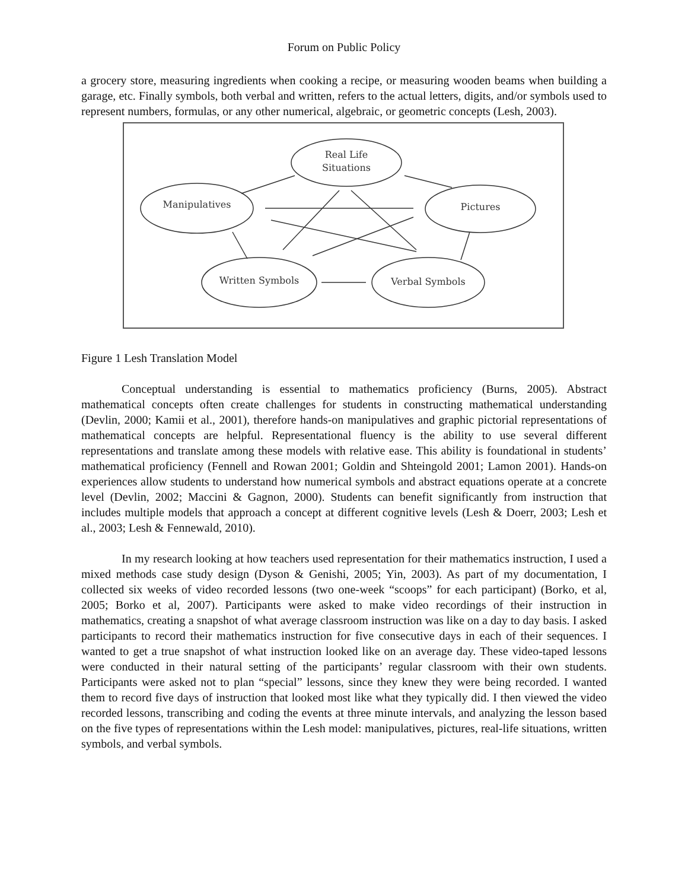Forum on Public Policy
a grocery store, measuring ingredients when cooking a recipe, or measuring wooden beams when building a garage, etc. Finally symbols, both verbal and written, refers to the actual letters, digits, and/or symbols used to represent numbers, formulas, or any other numerical, algebraic, or geometric concepts (Lesh, 2003).
Real Life
Situations
Manipulatives
Pictures
Written Symbols
Verbal Symbols
Figure 1 Lesh Translation Model
Conceptual understanding is essential to mathematics proficiency (Burns, 2005). Abstract mathematical concepts often create challenges for students in constructing mathematical understanding (Devlin, 2000; Kamii et al., 2001), therefore hands-on manipulatives and graphic pictorial representations of mathematical concepts are helpful. Representational fluency is the ability to use several different representations and translate among these models with relative ease. This ability is foundational in students’ mathematical proficiency (Fennell and Rowan 2001; Goldin and Shteingold 2001; Lamon 2001). Hands-on experiences allow students to understand how numerical symbols and abstract equations operate at a concrete level (Devlin, 2002; Maccini & Gagnon, 2000). Students can benefit significantly from instruction that includes multiple models that approach a concept at different cognitive levels (Lesh & Doerr, 2003; Lesh et al., 2003; Lesh & Fennewald, 2010).
In my research looking at how teachers used representation for their mathematics instruction, I used a mixed methods case study design (Dyson & Genishi, 2005; Yin, 2003). As part of my documentation, I collected six weeks of video recorded lessons (two one-week “scoops” for each participant) (Borko, et al, 2005; Borko et al, 2007). Participants were asked to make video recordings of their instruction in mathematics, creating a snapshot of what average classroom instruction was like on a day to day basis. I asked participants to record their mathematics instruction for five consecutive days in each of their sequences. I wanted to get a true snapshot of what instruction looked like on an average day. These video-taped lessons were conducted in their natural setting of the participants’ regular classroom with their own students. Participants were asked not to plan “special” lessons, since they knew they were being recorded. I wanted them to record five days of instruction that looked most like what they typically did. I then viewed the video recorded lessons, transcribing and coding the events at three minute intervals, and analyzing the lesson based on the five types of representations within the Lesh model: manipulatives, pictures, real-life situations, written symbols, and verbal symbols.